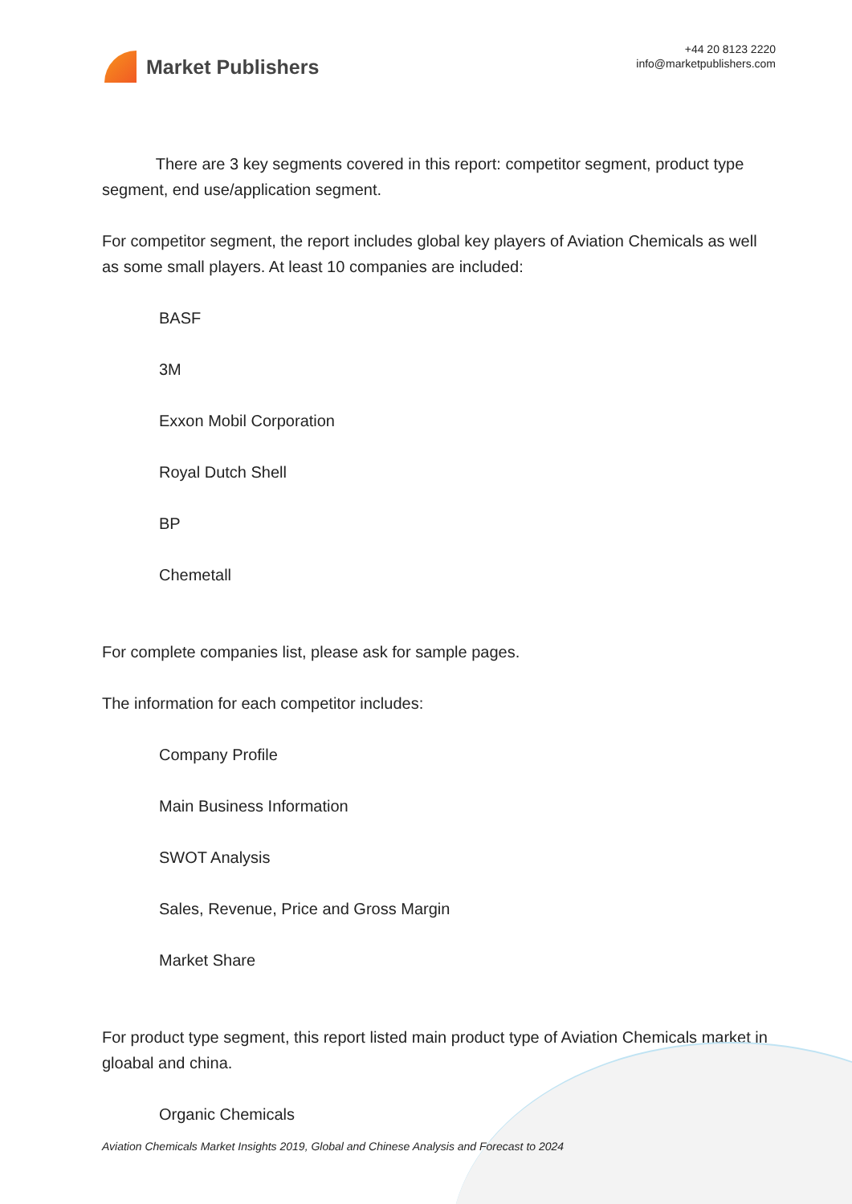Market Publishers
+44 20 8123 2220
info@marketpublishers.com
There are 3 key segments covered in this report: competitor segment, product type segment, end use/application segment.
For competitor segment, the report includes global key players of Aviation Chemicals as well as some small players. At least 10 companies are included:
BASF
3M
Exxon Mobil Corporation
Royal Dutch Shell
BP
Chemetall
For complete companies list, please ask for sample pages.
The information for each competitor includes:
Company Profile
Main Business Information
SWOT Analysis
Sales, Revenue, Price and Gross Margin
Market Share
For product type segment, this report listed main product type of Aviation Chemicals market in gloabal and china.
Organic Chemicals
Aviation Chemicals Market Insights 2019, Global and Chinese Analysis and Forecast to 2024